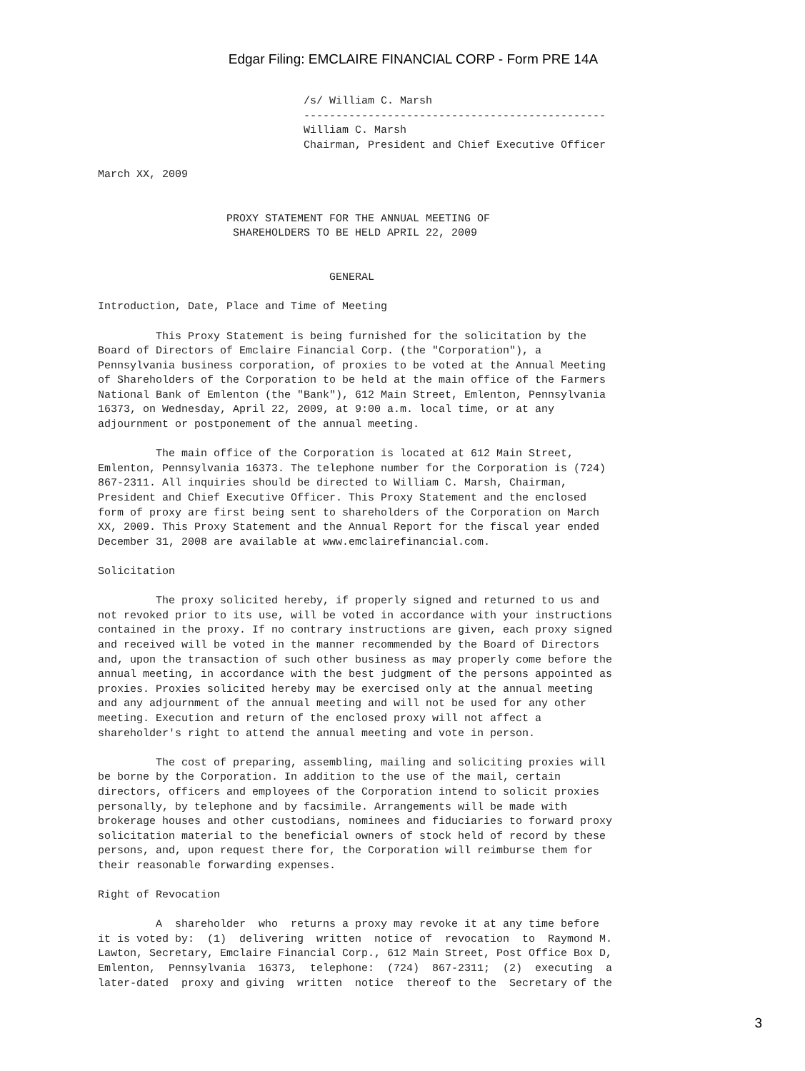Edgar Filing: EMCLAIRE FINANCIAL CORP - Form PRE 14A
                                /s/ William C. Marsh
                                -----------------------------------------------
                                William C. Marsh
                                Chairman, President and Chief Executive Officer

March XX, 2009


                    PROXY STATEMENT FOR THE ANNUAL MEETING OF
                     SHAREHOLDERS TO BE HELD APRIL 22, 2009


                                    GENERAL

Introduction, Date, Place and Time of Meeting

         This Proxy Statement is being furnished for the solicitation by the
Board of Directors of Emclaire Financial Corp. (the "Corporation"), a
Pennsylvania business corporation, of proxies to be voted at the Annual Meeting
of Shareholders of the Corporation to be held at the main office of the Farmers
National Bank of Emlenton (the "Bank"), 612 Main Street, Emlenton, Pennsylvania
16373, on Wednesday, April 22, 2009, at 9:00 a.m. local time, or at any
adjournment or postponement of the annual meeting.

         The main office of the Corporation is located at 612 Main Street,
Emlenton, Pennsylvania 16373. The telephone number for the Corporation is (724)
867-2311. All inquiries should be directed to William C. Marsh, Chairman,
President and Chief Executive Officer. This Proxy Statement and the enclosed
form of proxy are first being sent to shareholders of the Corporation on March
XX, 2009. This Proxy Statement and the Annual Report for the fiscal year ended
December 31, 2008 are available at www.emclairefinancial.com.

Solicitation

         The proxy solicited hereby, if properly signed and returned to us and
not revoked prior to its use, will be voted in accordance with your instructions
contained in the proxy. If no contrary instructions are given, each proxy signed
and received will be voted in the manner recommended by the Board of Directors
and, upon the transaction of such other business as may properly come before the
annual meeting, in accordance with the best judgment of the persons appointed as
proxies. Proxies solicited hereby may be exercised only at the annual meeting
and any adjournment of the annual meeting and will not be used for any other
meeting. Execution and return of the enclosed proxy will not affect a
shareholder's right to attend the annual meeting and vote in person.

         The cost of preparing, assembling, mailing and soliciting proxies will
be borne by the Corporation. In addition to the use of the mail, certain
directors, officers and employees of the Corporation intend to solicit proxies
personally, by telephone and by facsimile. Arrangements will be made with
brokerage houses and other custodians, nominees and fiduciaries to forward proxy
solicitation material to the beneficial owners of stock held of record by these
persons, and, upon request there for, the Corporation will reimburse them for
their reasonable forwarding expenses.

Right of Revocation

         A  shareholder  who  returns a proxy may revoke it at any time before
it is voted by:  (1)  delivering  written  notice of  revocation  to  Raymond M.
Lawton, Secretary, Emclaire Financial Corp., 612 Main Street, Post Office Box D,
Emlenton,  Pennsylvania  16373,  telephone:  (724)  867-2311;  (2)  executing  a
later-dated  proxy and giving  written  notice  thereof to the  Secretary of the
3